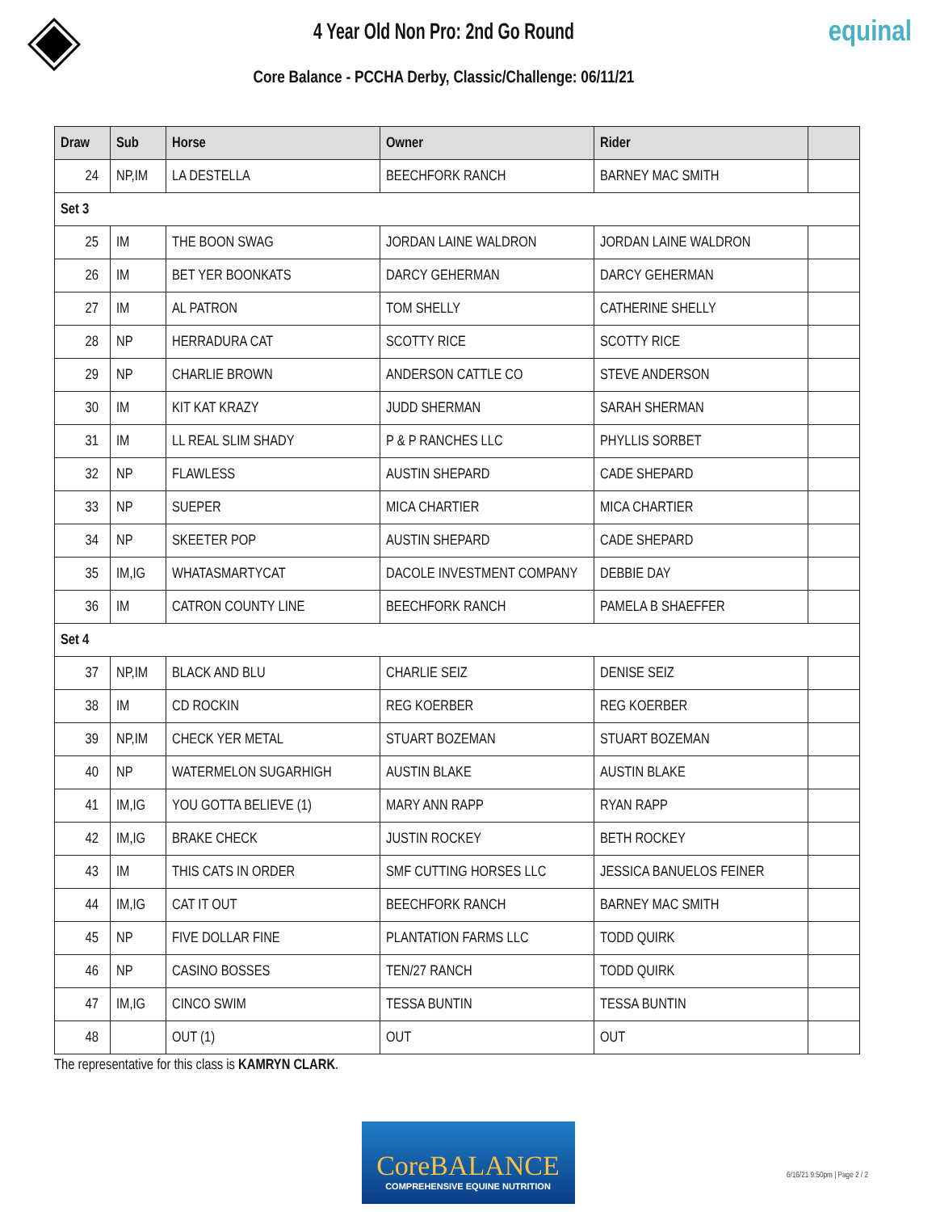4 Year Old Non Pro: 2nd Go Round
Core Balance - PCCHA Derby, Classic/Challenge: 06/11/21
equinal
| Draw | Sub | Horse | Owner | Rider | |
| --- | --- | --- | --- | --- | --- |
| 24 | NP,IM | LA DESTELLA | BEECHFORK RANCH | BARNEY MAC SMITH | |
| Set 3 | | | | | |
| 25 | IM | THE BOON SWAG | JORDAN LAINE WALDRON | JORDAN LAINE WALDRON | |
| 26 | IM | BET YER BOONKATS | DARCY GEHERMAN | DARCY GEHERMAN | |
| 27 | IM | AL PATRON | TOM SHELLY | CATHERINE SHELLY | |
| 28 | NP | HERRADURA CAT | SCOTTY RICE | SCOTTY RICE | |
| 29 | NP | CHARLIE BROWN | ANDERSON CATTLE CO | STEVE ANDERSON | |
| 30 | IM | KIT KAT KRAZY | JUDD SHERMAN | SARAH SHERMAN | |
| 31 | IM | LL REAL SLIM SHADY | P & P RANCHES LLC | PHYLLIS SORBET | |
| 32 | NP | FLAWLESS | AUSTIN SHEPARD | CADE SHEPARD | |
| 33 | NP | SUEPER | MICA CHARTIER | MICA CHARTIER | |
| 34 | NP | SKEETER POP | AUSTIN SHEPARD | CADE SHEPARD | |
| 35 | IM,IG | WHATASMARTYCAT | DACOLE INVESTMENT COMPANY | DEBBIE DAY | |
| 36 | IM | CATRON COUNTY LINE | BEECHFORK RANCH | PAMELA B SHAEFFER | |
| Set 4 | | | | | |
| 37 | NP,IM | BLACK AND BLU | CHARLIE SEIZ | DENISE SEIZ | |
| 38 | IM | CD ROCKIN | REG KOERBER | REG KOERBER | |
| 39 | NP,IM | CHECK YER METAL | STUART BOZEMAN | STUART BOZEMAN | |
| 40 | NP | WATERMELON SUGARHIGH | AUSTIN BLAKE | AUSTIN BLAKE | |
| 41 | IM,IG | YOU GOTTA BELIEVE (1) | MARY ANN RAPP | RYAN RAPP | |
| 42 | IM,IG | BRAKE CHECK | JUSTIN ROCKEY | BETH ROCKEY | |
| 43 | IM | THIS CATS IN ORDER | SMF CUTTING HORSES LLC | JESSICA BANUELOS FEINER | |
| 44 | IM,IG | CAT IT OUT | BEECHFORK RANCH | BARNEY MAC SMITH | |
| 45 | NP | FIVE DOLLAR FINE | PLANTATION FARMS LLC | TODD QUIRK | |
| 46 | NP | CASINO BOSSES | TEN/27 RANCH | TODD QUIRK | |
| 47 | IM,IG | CINCO SWIM | TESSA BUNTIN | TESSA BUNTIN | |
| 48 | | OUT (1) | OUT | OUT | |
The representative for this class is KAMRYN CLARK.
CoreBALANCE
COMPREHENSIVE EQUINE NUTRITION
6/16/21 9:50pm | Page 2 / 2